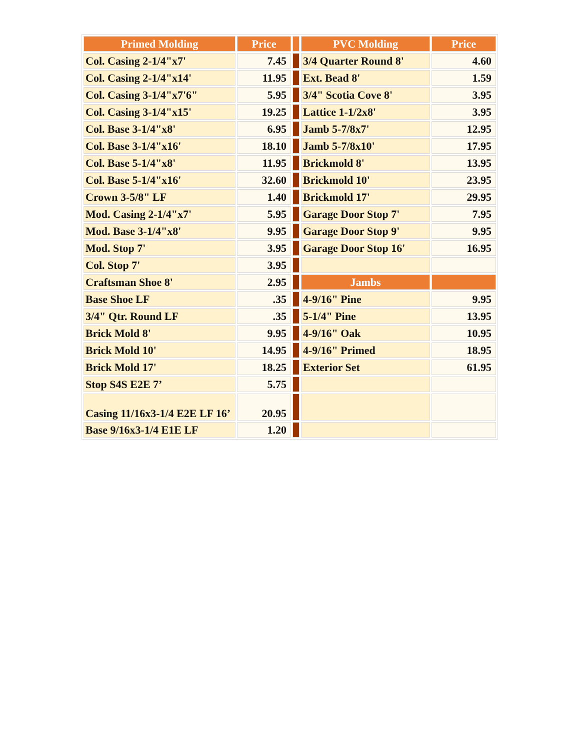| Primed Molding | Price | | PVC Molding | Price |
| Col. Casing 2-1/4"x7' | 7.45 | | 3/4 Quarter Round 8' | 4.60 |
| Col. Casing 2-1/4"x14' | 11.95 | | Ext. Bead 8' | 1.59 |
| Col. Casing 3-1/4"x7'6" | 5.95 | | 3/4" Scotia Cove 8' | 3.95 |
| Col. Casing 3-1/4"x15' | 19.25 | | Lattice 1-1/2x8' | 3.95 |
| Col. Base 3-1/4"x8' | 6.95 | | Jamb 5-7/8x7' | 12.95 |
| Col. Base 3-1/4"x16' | 18.10 | | Jamb 5-7/8x10' | 17.95 |
| Col. Base 5-1/4"x8' | 11.95 | | Brickmold 8' | 13.95 |
| Col. Base 5-1/4"x16' | 32.60 | | Brickmold 10' | 23.95 |
| Crown 3-5/8" LF | 1.40 | | Brickmold 17' | 29.95 |
| Mod. Casing 2-1/4"x7' | 5.95 | | Garage Door Stop 7' | 7.95 |
| Mod. Base 3-1/4"x8' | 9.95 | | Garage Door Stop 9' | 9.95 |
| Mod. Stop 7' | 3.95 | | Garage Door Stop 16' | 16.95 |
| Col. Stop 7' | 3.95 | | | |
| Craftsman Shoe 8' | 2.95 | | Jambs | |
| Base Shoe LF | .35 | | 4-9/16" Pine | 9.95 |
| 3/4" Qtr. Round LF | .35 | | 5-1/4" Pine | 13.95 |
| Brick Mold 8' | 9.95 | | 4-9/16" Oak | 10.95 |
| Brick Mold 10' | 14.95 | | 4-9/16" Primed | 18.95 |
| Brick Mold 17' | 18.25 | | Exterior Set | 61.95 |
| Stop S4S E2E 7’ | 5.75 | | | |
| Casing 11/16x3-1/4 E2E LF 16’ | 20.95 | | | |
| Base 9/16x3-1/4 E1E LF | 1.20 | | | |